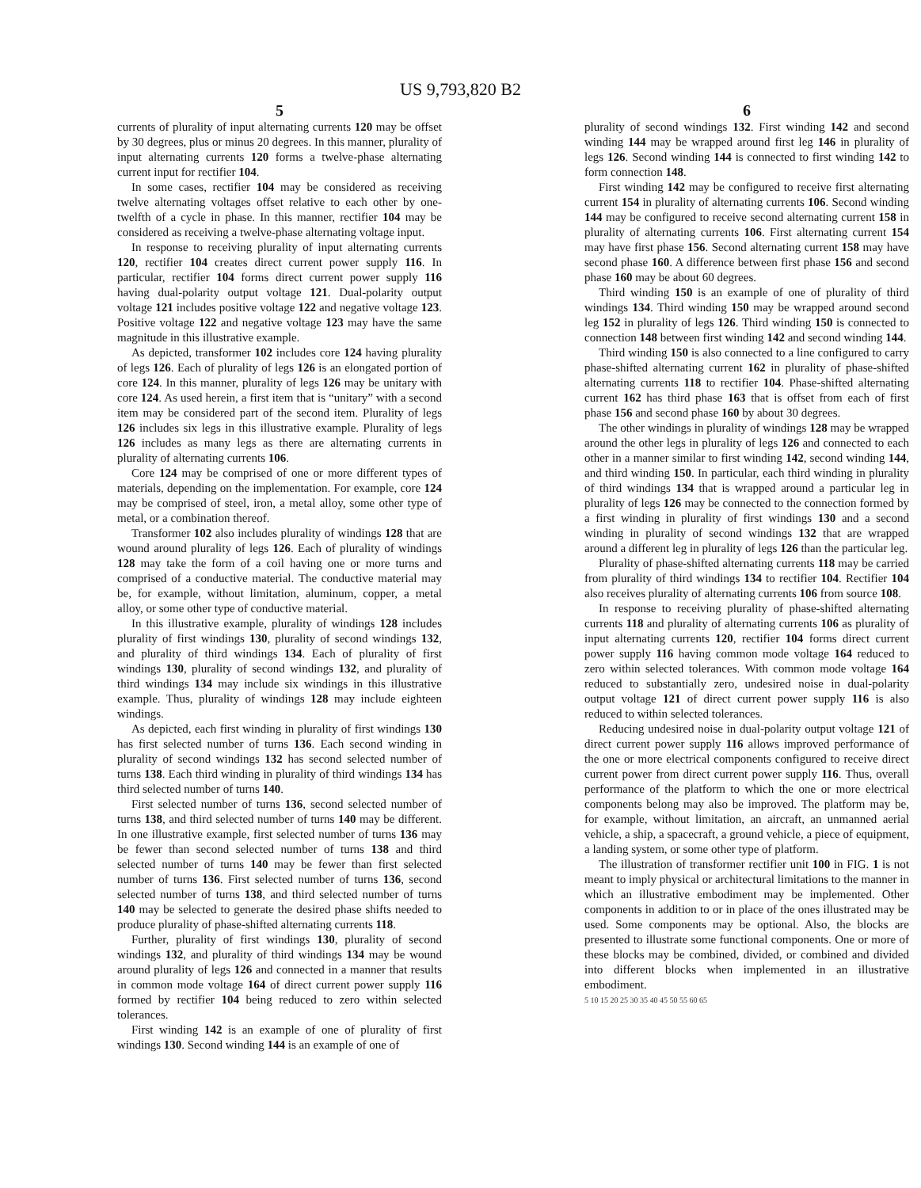US 9,793,820 B2
5
currents of plurality of input alternating currents 120 may be offset by 30 degrees, plus or minus 20 degrees. In this manner, plurality of input alternating currents 120 forms a twelve-phase alternating current input for rectifier 104.
In some cases, rectifier 104 may be considered as receiving twelve alternating voltages offset relative to each other by one-twelfth of a cycle in phase. In this manner, rectifier 104 may be considered as receiving a twelve-phase alternating voltage input.
In response to receiving plurality of input alternating currents 120, rectifier 104 creates direct current power supply 116. In particular, rectifier 104 forms direct current power supply 116 having dual-polarity output voltage 121. Dual-polarity output voltage 121 includes positive voltage 122 and negative voltage 123. Positive voltage 122 and negative voltage 123 may have the same magnitude in this illustrative example.
As depicted, transformer 102 includes core 124 having plurality of legs 126. Each of plurality of legs 126 is an elongated portion of core 124. In this manner, plurality of legs 126 may be unitary with core 124. As used herein, a first item that is “unitary” with a second item may be considered part of the second item. Plurality of legs 126 includes six legs in this illustrative example. Plurality of legs 126 includes as many legs as there are alternating currents in plurality of alternating currents 106.
Core 124 may be comprised of one or more different types of materials, depending on the implementation. For example, core 124 may be comprised of steel, iron, a metal alloy, some other type of metal, or a combination thereof.
Transformer 102 also includes plurality of windings 128 that are wound around plurality of legs 126. Each of plurality of windings 128 may take the form of a coil having one or more turns and comprised of a conductive material. The conductive material may be, for example, without limitation, aluminum, copper, a metal alloy, or some other type of conductive material.
In this illustrative example, plurality of windings 128 includes plurality of first windings 130, plurality of second windings 132, and plurality of third windings 134. Each of plurality of first windings 130, plurality of second windings 132, and plurality of third windings 134 may include six windings in this illustrative example. Thus, plurality of windings 128 may include eighteen windings.
As depicted, each first winding in plurality of first windings 130 has first selected number of turns 136. Each second winding in plurality of second windings 132 has second selected number of turns 138. Each third winding in plurality of third windings 134 has third selected number of turns 140.
First selected number of turns 136, second selected number of turns 138, and third selected number of turns 140 may be different. In one illustrative example, first selected number of turns 136 may be fewer than second selected number of turns 138 and third selected number of turns 140 may be fewer than first selected number of turns 136. First selected number of turns 136, second selected number of turns 138, and third selected number of turns 140 may be selected to generate the desired phase shifts needed to produce plurality of phase-shifted alternating currents 118.
Further, plurality of first windings 130, plurality of second windings 132, and plurality of third windings 134 may be wound around plurality of legs 126 and connected in a manner that results in common mode voltage 164 of direct current power supply 116 formed by rectifier 104 being reduced to zero within selected tolerances.
First winding 142 is an example of one of plurality of first windings 130. Second winding 144 is an example of one of
6
plurality of second windings 132. First winding 142 and second winding 144 may be wrapped around first leg 146 in plurality of legs 126. Second winding 144 is connected to first winding 142 to form connection 148.
First winding 142 may be configured to receive first alternating current 154 in plurality of alternating currents 106. Second winding 144 may be configured to receive second alternating current 158 in plurality of alternating currents 106. First alternating current 154 may have first phase 156. Second alternating current 158 may have second phase 160. A difference between first phase 156 and second phase 160 may be about 60 degrees.
Third winding 150 is an example of one of plurality of third windings 134. Third winding 150 may be wrapped around second leg 152 in plurality of legs 126. Third winding 150 is connected to connection 148 between first winding 142 and second winding 144.
Third winding 150 is also connected to a line configured to carry phase-shifted alternating current 162 in plurality of phase-shifted alternating currents 118 to rectifier 104. Phase-shifted alternating current 162 has third phase 163 that is offset from each of first phase 156 and second phase 160 by about 30 degrees.
The other windings in plurality of windings 128 may be wrapped around the other legs in plurality of legs 126 and connected to each other in a manner similar to first winding 142, second winding 144, and third winding 150. In particular, each third winding in plurality of third windings 134 that is wrapped around a particular leg in plurality of legs 126 may be connected to the connection formed by a first winding in plurality of first windings 130 and a second winding in plurality of second windings 132 that are wrapped around a different leg in plurality of legs 126 than the particular leg.
Plurality of phase-shifted alternating currents 118 may be carried from plurality of third windings 134 to rectifier 104. Rectifier 104 also receives plurality of alternating currents 106 from source 108.
In response to receiving plurality of phase-shifted alternating currents 118 and plurality of alternating currents 106 as plurality of input alternating currents 120, rectifier 104 forms direct current power supply 116 having common mode voltage 164 reduced to zero within selected tolerances. With common mode voltage 164 reduced to substantially zero, undesired noise in dual-polarity output voltage 121 of direct current power supply 116 is also reduced to within selected tolerances.
Reducing undesired noise in dual-polarity output voltage 121 of direct current power supply 116 allows improved performance of the one or more electrical components configured to receive direct current power from direct current power supply 116. Thus, overall performance of the platform to which the one or more electrical components belong may also be improved. The platform may be, for example, without limitation, an aircraft, an unmanned aerial vehicle, a ship, a spacecraft, a ground vehicle, a piece of equipment, a landing system, or some other type of platform.
The illustration of transformer rectifier unit 100 in FIG. 1 is not meant to imply physical or architectural limitations to the manner in which an illustrative embodiment may be implemented. Other components in addition to or in place of the ones illustrated may be used. Some components may be optional. Also, the blocks are presented to illustrate some functional components. One or more of these blocks may be combined, divided, or combined and divided into different blocks when implemented in an illustrative embodiment.
5 10 15 20 25 30 35 40 45 50 55 60 65